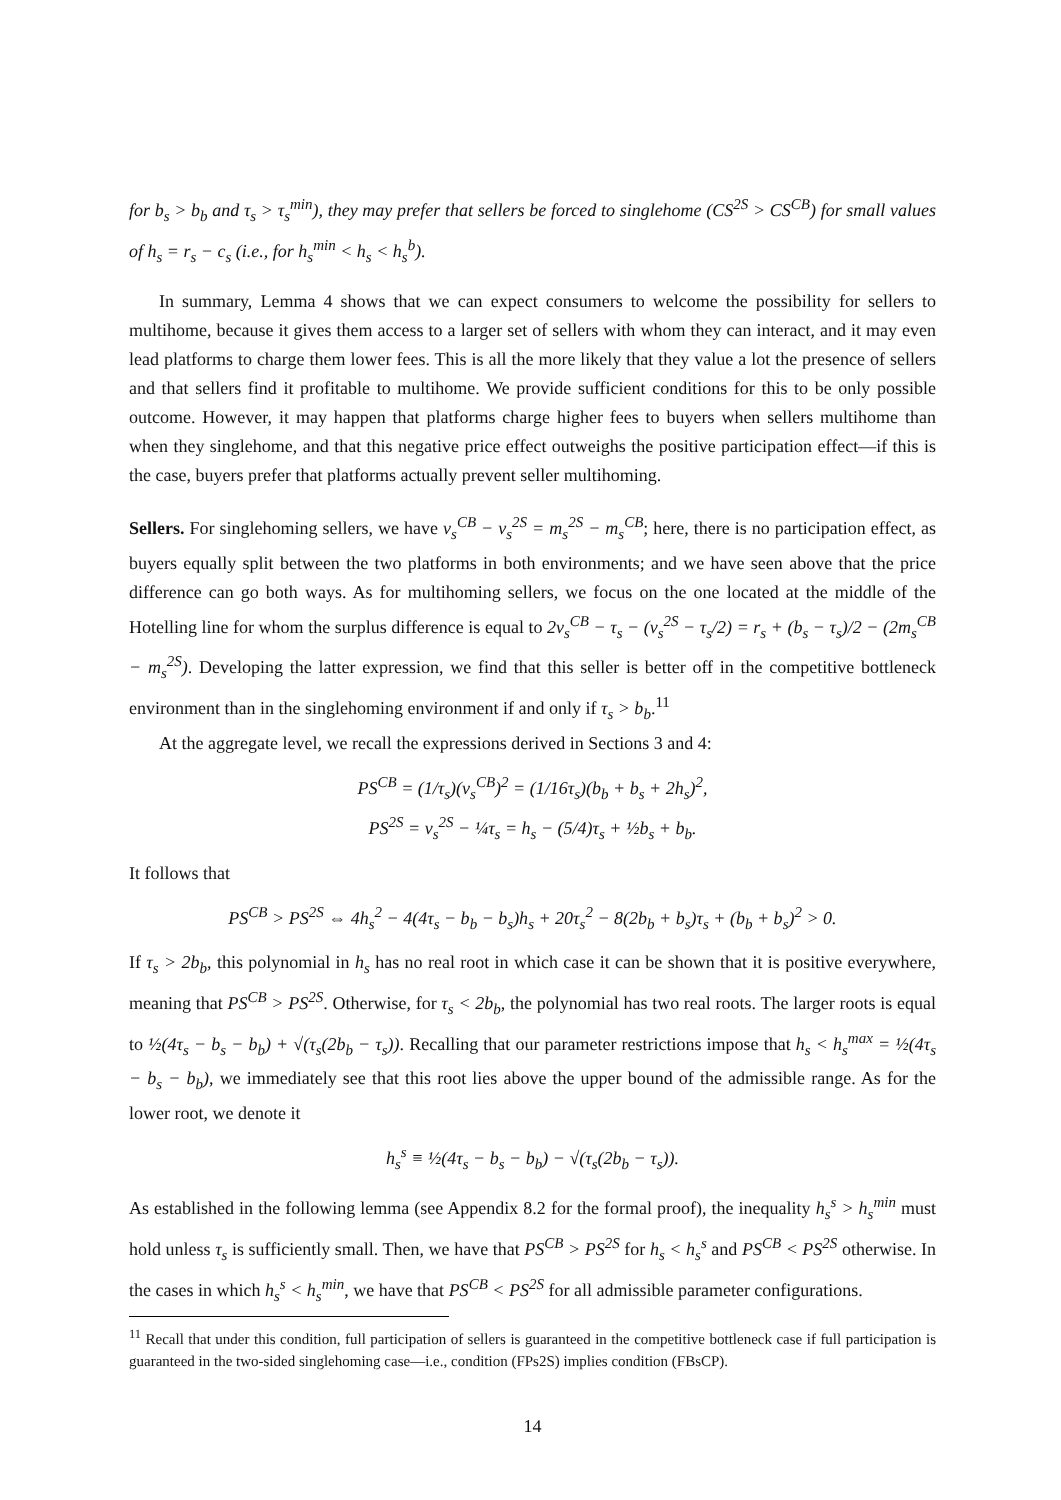for b<sub>s</sub> > b<sub>b</sub> and τ<sub>s</sub> > τ<sub>s</sub><sup>min</sup>), they may prefer that sellers be forced to singlehome (CS<sup>2S</sup> > CS<sup>CB</sup>) for small values of h<sub>s</sub> = r<sub>s</sub> − c<sub>s</sub> (i.e., for h<sub>s</sub><sup>min</sup> < h<sub>s</sub> < h<sub>s</sub><sup>b</sup>).
In summary, Lemma 4 shows that we can expect consumers to welcome the possibility for sellers to multihome, because it gives them access to a larger set of sellers with whom they can interact, and it may even lead platforms to charge them lower fees. This is all the more likely that they value a lot the presence of sellers and that sellers find it profitable to multihome. We provide sufficient conditions for this to be only possible outcome. However, it may happen that platforms charge higher fees to buyers when sellers multihome than when they singlehome, and that this negative price effect outweighs the positive participation effect—if this is the case, buyers prefer that platforms actually prevent seller multihoming.
Sellers. For singlehoming sellers, we have v<sub>s</sub><sup>CB</sup> − v<sub>s</sub><sup>2S</sup> = m<sub>s</sub><sup>2S</sup> − m<sub>s</sub><sup>CB</sup>; here, there is no participation effect, as buyers equally split between the two platforms in both environments; and we have seen above that the price difference can go both ways. As for multihoming sellers, we focus on the one located at the middle of the Hotelling line for whom the surplus difference is equal to 2v<sub>s</sub><sup>CB</sup> − τ<sub>s</sub> − (v<sub>s</sub><sup>2S</sup> − τ<sub>s</sub>/2) = r<sub>s</sub> + (b<sub>s</sub> − τ<sub>s</sub>)/2 − (2m<sub>s</sub><sup>CB</sup> − m<sub>s</sub><sup>2S</sup>). Developing the latter expression, we find that this seller is better off in the competitive bottleneck environment than in the singlehoming environment if and only if τ<sub>s</sub> > b<sub>b</sub>.<sup>11</sup>
At the aggregate level, we recall the expressions derived in Sections 3 and 4:
PS<sup>CB</sup> = (1/τ<sub>s</sub>)(v<sub>s</sub><sup>CB</sup>)<sup>2</sup> = (1/16τ<sub>s</sub>)(b<sub>b</sub> + b<sub>s</sub> + 2h<sub>s</sub>)<sup>2</sup>,
PS<sup>2S</sup> = v<sub>s</sub><sup>2S</sup> − ¼τ<sub>s</sub> = h<sub>s</sub> − (5/4)τ<sub>s</sub> + ½b<sub>s</sub> + b<sub>b</sub>.
It follows that
PS<sup>CB</sup> > PS<sup>2S</sup> ⇔ 4h<sub>s</sub><sup>2</sup> − 4(4τ<sub>s</sub> − b<sub>b</sub> − b<sub>s</sub>)h<sub>s</sub> + 20τ<sub>s</sub><sup>2</sup> − 8(2b<sub>b</sub> + b<sub>s</sub>)τ<sub>s</sub> + (b<sub>b</sub> + b<sub>s</sub>)<sup>2</sup> > 0.
If τ<sub>s</sub> > 2b<sub>b</sub>, this polynomial in h<sub>s</sub> has no real root in which case it can be shown that it is positive everywhere, meaning that PS<sup>CB</sup> > PS<sup>2S</sup>. Otherwise, for τ<sub>s</sub> < 2b<sub>b</sub>, the polynomial has two real roots. The larger roots is equal to ½(4τ<sub>s</sub> − b<sub>s</sub> − b<sub>b</sub>) + √(τ<sub>s</sub>(2b<sub>b</sub> − τ<sub>s</sub>)). Recalling that our parameter restrictions impose that h<sub>s</sub> < h<sub>s</sub><sup>max</sup> = ½(4τ<sub>s</sub> − b<sub>s</sub> − b<sub>b</sub>), we immediately see that this root lies above the upper bound of the admissible range. As for the lower root, we denote it
h<sub>s</sub><sup>s</sup> ≡ ½(4τ<sub>s</sub> − b<sub>s</sub> − b<sub>b</sub>) − √(τ<sub>s</sub>(2b<sub>b</sub> − τ<sub>s</sub>)).
As established in the following lemma (see Appendix 8.2 for the formal proof), the inequality h<sub>s</sub><sup>s</sup> > h<sub>s</sub><sup>min</sup> must hold unless τ<sub>s</sub> is sufficiently small. Then, we have that PS<sup>CB</sup> > PS<sup>2S</sup> for h<sub>s</sub> < h<sub>s</sub><sup>s</sup> and PS<sup>CB</sup> < PS<sup>2S</sup> otherwise. In the cases in which h<sub>s</sub><sup>s</sup> < h<sub>s</sub><sup>min</sup>, we have that PS<sup>CB</sup> < PS<sup>2S</sup> for all admissible parameter configurations.
<sup>11</sup> Recall that under this condition, full participation of sellers is guaranteed in the competitive bottleneck case if full participation is guaranteed in the two-sided singlehoming case—i.e., condition (FPs2S) implies condition (FBsCP).
14